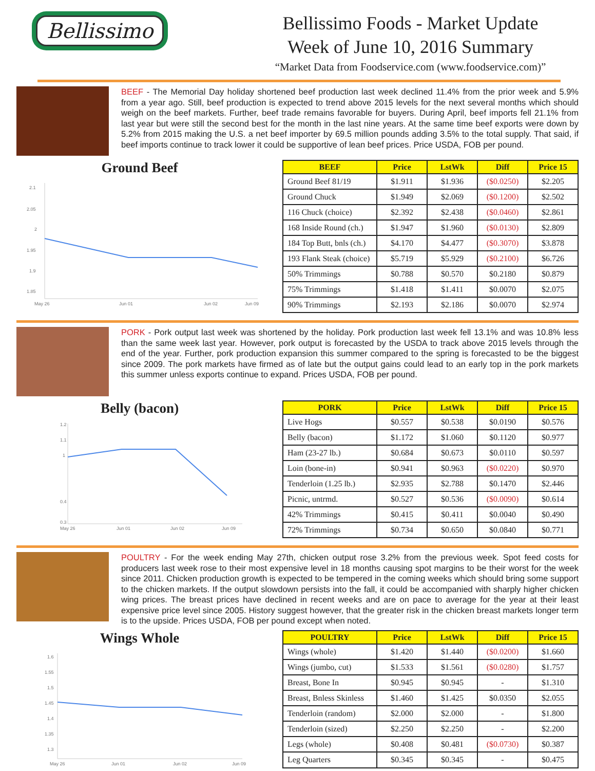Bellissimo
Bellissimo Foods - Market Update
Week of June 10, 2016 Summary
“Market Data from Foodservice.com (www.foodservice.com)”
BEEF - The Memorial Day holiday shortened beef production last week declined 11.4% from the prior week and 5.9% from a year ago. Still, beef production is expected to trend above 2015 levels for the next several months which should weigh on the beef markets. Further, beef trade remains favorable for buyers. During April, beef imports fell 21.1% from last year but were still the second best for the month in the last nine years. At the same time beef exports were down by 5.2% from 2015 making the U.S. a net beef importer by 69.5 million pounds adding 3.5% to the total supply. That said, if beef imports continue to track lower it could be supportive of lean beef prices. Price USDA, FOB per pound.
Ground Beef
2.1
2.05
2
1.95
1.9
1.85
May 26
Jun 01
Jun 02
Jun 09
| BEEF | Price | LstWk | Diff | Price 15 |
| --- | --- | --- | --- | --- |
| Ground Beef 81/19 | $1.911 | $1.936 | ($0.0250) | $2.205 |
| Ground Chuck | $1.949 | $2.069 | ($0.1200) | $2.502 |
| 116 Chuck (choice) | $2.392 | $2.438 | ($0.0460) | $2.861 |
| 168 Inside Round (ch.) | $1.947 | $1.960 | ($0.0130) | $2.809 |
| 184 Top Butt, bnls (ch.) | $4.170 | $4.477 | ($0.3070) | $3.878 |
| 193 Flank Steak (choice) | $5.719 | $5.929 | ($0.2100) | $6.726 |
| 50% Trimmings | $0.788 | $0.570 | $0.2180 | $0.879 |
| 75% Trimmings | $1.418 | $1.411 | $0.0070 | $2.075 |
| 90% Trimmings | $2.193 | $2.186 | $0.0070 | $2.974 |
PORK - Pork output last week was shortened by the holiday. Pork production last week fell 13.1% and was 10.8% less than the same week last year. However, pork output is forecasted by the USDA to track above 2015 levels through the end of the year. Further, pork production expansion this summer compared to the spring is forecasted to be the biggest since 2009. The pork markets have firmed as of late but the output gains could lead to an early top in the pork markets this summer unless exports continue to expand. Prices USDA, FOB per pound.
Belly (bacon)
1.2
1.1
1
0.4
0.3
May 26
Jun 01
Jun 02
Jun 09
| PORK | Price | LstWk | Diff | Price 15 |
| --- | --- | --- | --- | --- |
| Live Hogs | $0.557 | $0.538 | $0.0190 | $0.576 |
| Belly (bacon) | $1.172 | $1.060 | $0.1120 | $0.977 |
| Ham (23-27 lb.) | $0.684 | $0.673 | $0.0110 | $0.597 |
| Loin (bone-in) | $0.941 | $0.963 | ($0.0220) | $0.970 |
| Tenderloin (1.25 lb.) | $2.935 | $2.788 | $0.1470 | $2.446 |
| Picnic, untrmd. | $0.527 | $0.536 | ($0.0090) | $0.614 |
| 42% Trimmings | $0.415 | $0.411 | $0.0040 | $0.490 |
| 72% Trimmings | $0.734 | $0.650 | $0.0840 | $0.771 |
POULTRY - For the week ending May 27th, chicken output rose 3.2% from the previous week. Spot feed costs for producers last week rose to their most expensive level in 18 months causing spot margins to be their worst for the week since 2011. Chicken production growth is expected to be tempered in the coming weeks which should bring some support to the chicken markets. If the output slowdown persists into the fall, it could be accompanied with sharply higher chicken wing prices. The breast prices have declined in recent weeks and are on pace to average for the year at their least expensive price level since 2005. History suggest however, that the greater risk in the chicken breast markets longer term is to the upside. Prices USDA, FOB per pound except when noted.
Wings Whole
1.6
1.55
1.5
1.45
1.4
1.35
1.3
May 26
Jun 01
Jun 02
Jun 09
| POULTRY | Price | LstWk | Diff | Price 15 |
| --- | --- | --- | --- | --- |
| Wings (whole) | $1.420 | $1.440 | ($0.0200) | $1.660 |
| Wings (jumbo, cut) | $1.533 | $1.561 | ($0.0280) | $1.757 |
| Breast, Bone In | $0.945 | $0.945 | - | $1.310 |
| Breast, Bnless Skinless | $1.460 | $1.425 | $0.0350 | $2.055 |
| Tenderloin (random) | $2.000 | $2.000 | - | $1.800 |
| Tenderloin (sized) | $2.250 | $2.250 | - | $2.200 |
| Legs (whole) | $0.408 | $0.481 | ($0.0730) | $0.387 |
| Leg Quarters | $0.345 | $0.345 | - | $0.475 |